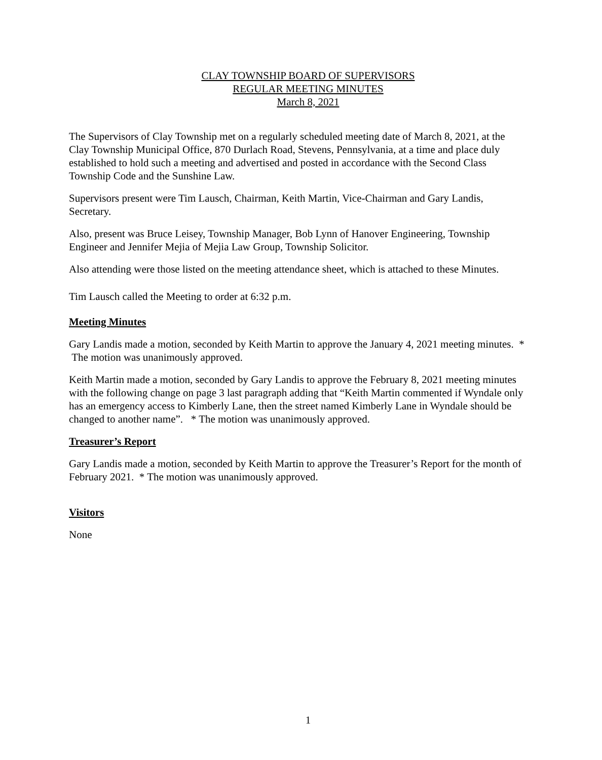CLAY TOWNSHIP BOARD OF SUPERVISORS
REGULAR MEETING MINUTES
March 8, 2021
The Supervisors of Clay Township met on a regularly scheduled meeting date of March 8, 2021, at the Clay Township Municipal Office, 870 Durlach Road, Stevens, Pennsylvania, at a time and place duly established to hold such a meeting and advertised and posted in accordance with the Second Class Township Code and the Sunshine Law.
Supervisors present were Tim Lausch, Chairman, Keith Martin, Vice-Chairman and Gary Landis, Secretary.
Also, present was Bruce Leisey, Township Manager, Bob Lynn of Hanover Engineering, Township Engineer and Jennifer Mejia of Mejia Law Group, Township Solicitor.
Also attending were those listed on the meeting attendance sheet, which is attached to these Minutes.
Tim Lausch called the Meeting to order at 6:32 p.m.
Meeting Minutes
Gary Landis made a motion, seconded by Keith Martin to approve the January 4, 2021 meeting minutes. * The motion was unanimously approved.
Keith Martin made a motion, seconded by Gary Landis to approve the February 8, 2021 meeting minutes with the following change on page 3 last paragraph adding that “Keith Martin commented if Wyndale only has an emergency access to Kimberly Lane, then the street named Kimberly Lane in Wyndale should be changed to another name”. * The motion was unanimously approved.
Treasurer’s Report
Gary Landis made a motion, seconded by Keith Martin to approve the Treasurer’s Report for the month of February 2021. * The motion was unanimously approved.
Visitors
None
1